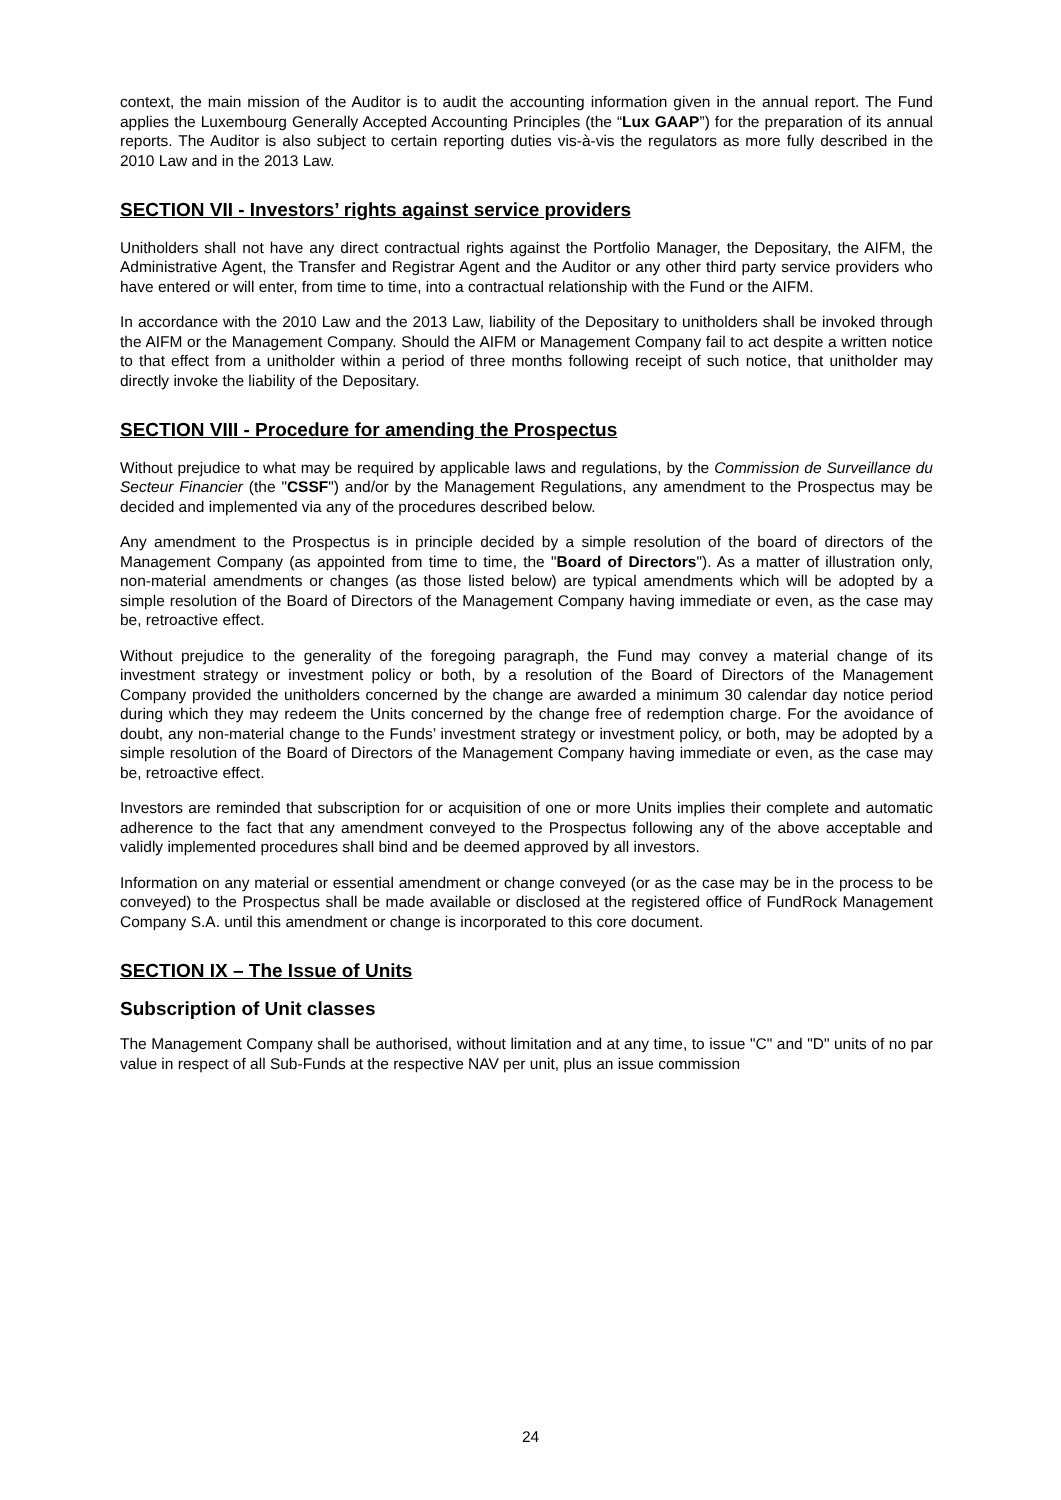context, the main mission of the Auditor is to audit the accounting information given in the annual report. The Fund applies the Luxembourg Generally Accepted Accounting Principles (the “Lux GAAP”) for the preparation of its annual reports. The Auditor is also subject to certain reporting duties vis-à-vis the regulators as more fully described in the 2010 Law and in the 2013 Law.
SECTION VII - Investors’ rights against service providers
Unitholders shall not have any direct contractual rights against the Portfolio Manager, the Depositary, the AIFM, the Administrative Agent, the Transfer and Registrar Agent and the Auditor or any other third party service providers who have entered or will enter, from time to time, into a contractual relationship with the Fund or the AIFM.
In accordance with the 2010 Law and the 2013 Law, liability of the Depositary to unitholders shall be invoked through the AIFM or the Management Company. Should the AIFM or Management Company fail to act despite a written notice to that effect from a unitholder within a period of three months following receipt of such notice, that unitholder may directly invoke the liability of the Depositary.
SECTION VIII - Procedure for amending the Prospectus
Without prejudice to what may be required by applicable laws and regulations, by the Commission de Surveillance du Secteur Financier (the "CSSF") and/or by the Management Regulations, any amendment to the Prospectus may be decided and implemented via any of the procedures described below.
Any amendment to the Prospectus is in principle decided by a simple resolution of the board of directors of the Management Company (as appointed from time to time, the "Board of Directors"). As a matter of illustration only, non-material amendments or changes (as those listed below) are typical amendments which will be adopted by a simple resolution of the Board of Directors of the Management Company having immediate or even, as the case may be, retroactive effect.
Without prejudice to the generality of the foregoing paragraph, the Fund may convey a material change of its investment strategy or investment policy or both, by a resolution of the Board of Directors of the Management Company provided the unitholders concerned by the change are awarded a minimum 30 calendar day notice period during which they may redeem the Units concerned by the change free of redemption charge. For the avoidance of doubt, any non-material change to the Funds’ investment strategy or investment policy, or both, may be adopted by a simple resolution of the Board of Directors of the Management Company having immediate or even, as the case may be, retroactive effect.
Investors are reminded that subscription for or acquisition of one or more Units implies their complete and automatic adherence to the fact that any amendment conveyed to the Prospectus following any of the above acceptable and validly implemented procedures shall bind and be deemed approved by all investors.
Information on any material or essential amendment or change conveyed (or as the case may be in the process to be conveyed) to the Prospectus shall be made available or disclosed at the registered office of FundRock Management Company S.A. until this amendment or change is incorporated to this core document.
SECTION IX – The Issue of Units
Subscription of Unit classes
The Management Company shall be authorised, without limitation and at any time, to issue "C" and "D" units of no par value in respect of all Sub-Funds at the respective NAV per unit, plus an issue commission
24